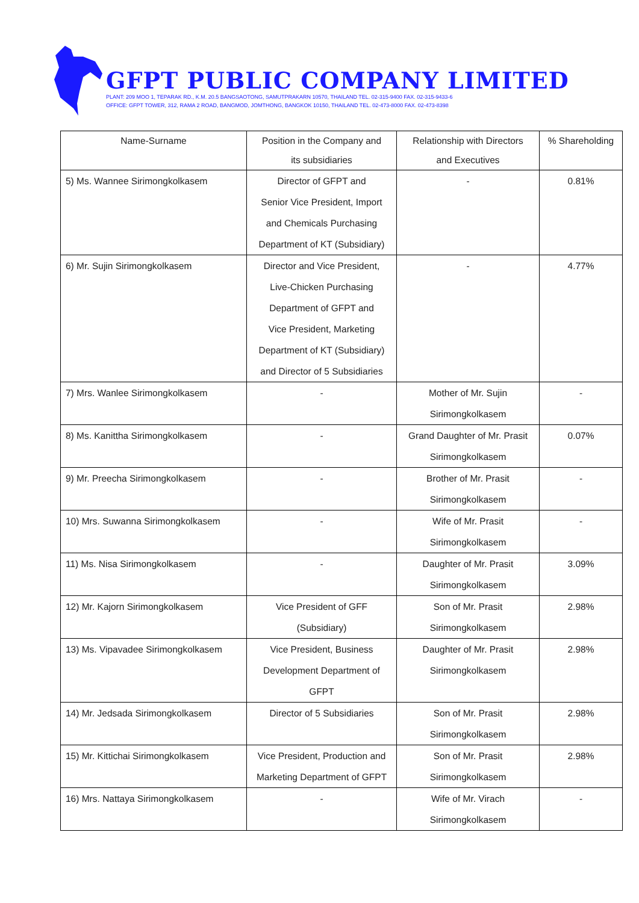GFPT PUBLIC COMPANY LIMITED
PLANT: 209 MOO 1, TEPARAK RD., K.M. 20.5 BANGSAOTONG, SAMUTPRAKARN 10570, THAILAND TEL. 02-315-9400 FAX. 02-315-9433-6
OFFICE: GFPT TOWER, 312, RAMA 2 ROAD, BANGMOD, JOMTHONG, BANGKOK 10150, THAILAND TEL. 02-473-8000 FAX. 02-473-8398
| Name-Surname | Position in the Company and its subsidiaries | Relationship with Directors and Executives | % Shareholding |
| --- | --- | --- | --- |
| 5) Ms. Wannee Sirimongkolkasem | Director of GFPT and Senior Vice President, Import and Chemicals Purchasing Department of KT (Subsidiary) | - | 0.81% |
| 6) Mr. Sujin Sirimongkolkasem | Director and Vice President, Live-Chicken Purchasing Department of GFPT and Vice President, Marketing Department of KT (Subsidiary) and Director of 5 Subsidiaries | - | 4.77% |
| 7) Mrs. Wanlee Sirimongkolkasem | - | Mother of Mr. Sujin Sirimongkolkasem | - |
| 8) Ms. Kanittha Sirimongkolkasem | - | Grand Daughter of Mr. Prasit Sirimongkolkasem | 0.07% |
| 9) Mr. Preecha Sirimongkolkasem | - | Brother of Mr. Prasit Sirimongkolkasem | - |
| 10) Mrs. Suwanna Sirimongkolkasem | - | Wife of Mr. Prasit Sirimongkolkasem | - |
| 11) Ms. Nisa Sirimongkolkasem | - | Daughter of Mr. Prasit Sirimongkolkasem | 3.09% |
| 12) Mr. Kajorn Sirimongkolkasem | Vice President of GFF (Subsidiary) | Son of Mr. Prasit Sirimongkolkasem | 2.98% |
| 13) Ms. Vipavadee Sirimongkolkasem | Vice President, Business Development Department of GFPT | Daughter of Mr. Prasit Sirimongkolkasem | 2.98% |
| 14) Mr. Jedsada Sirimongkolkasem | Director of 5 Subsidiaries | Son of Mr. Prasit Sirimongkolkasem | 2.98% |
| 15) Mr. Kittichai Sirimongkolkasem | Vice President, Production and Marketing Department of GFPT | Son of Mr. Prasit Sirimongkolkasem | 2.98% |
| 16) Mrs. Nattaya Sirimongkolkasem | - | Wife of Mr. Virach Sirimongkolkasem | - |